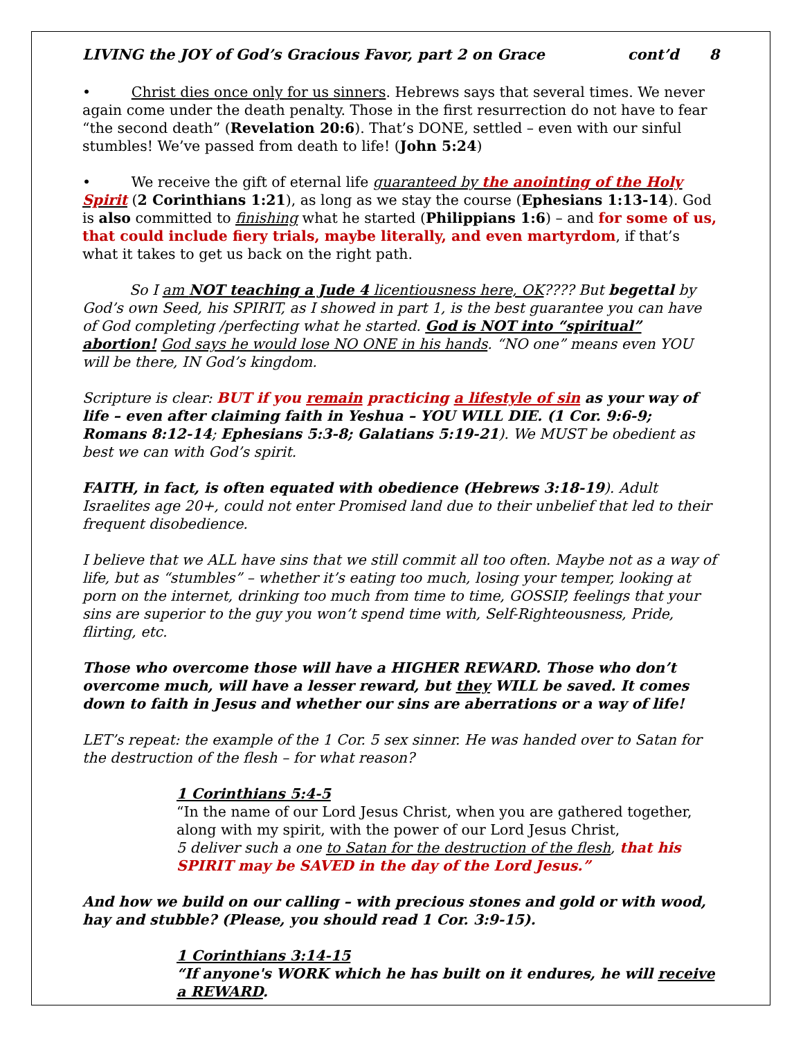LIVING the JOY of God’s Gracious Favor, part 2 on Grace cont’d 8
• Christ dies once only for us sinners. Hebrews says that several times. We never again come under the death penalty. Those in the first resurrection do not have to fear “the second death” (Revelation 20:6). That’s DONE, settled – even with our sinful stumbles! We’ve passed from death to life! (John 5:24)
• We receive the gift of eternal life guaranteed by the anointing of the Holy Spirit (2 Corinthians 1:21), as long as we stay the course (Ephesians 1:13-14). God is also committed to finishing what he started (Philippians 1:6) – and for some of us, that could include fiery trials, maybe literally, and even martyrdom, if that’s what it takes to get us back on the right path.
So I am NOT teaching a Jude 4 licentiousness here, OK???? But begettal by God’s own Seed, his SPIRIT, as I showed in part 1, is the best guarantee you can have of God completing /perfecting what he started. God is NOT into “spiritual” abortion! God says he would lose NO ONE in his hands. “NO one” means even YOU will be there, IN God’s kingdom.
Scripture is clear: BUT if you remain practicing a lifestyle of sin as your way of life – even after claiming faith in Yeshua – YOU WILL DIE. (1 Cor. 9:6-9; Romans 8:12-14; Ephesians 5:3-8; Galatians 5:19-21). We MUST be obedient as best we can with God’s spirit.
FAITH, in fact, is often equated with obedience (Hebrews 3:18-19). Adult Israelites age 20+, could not enter Promised land due to their unbelief that led to their frequent disobedience.
I believe that we ALL have sins that we still commit all too often. Maybe not as a way of life, but as “stumbles” – whether it’s eating too much, losing your temper, looking at porn on the internet, drinking too much from time to time, GOSSIP, feelings that your sins are superior to the guy you won’t spend time with, Self-Righteousness, Pride, flirting, etc.
Those who overcome those will have a HIGHER REWARD. Those who don’t overcome much, will have a lesser reward, but they WILL be saved. It comes down to faith in Jesus and whether our sins are aberrations or a way of life!
LET’s repeat: the example of the 1 Cor. 5 sex sinner. He was handed over to Satan for the destruction of the flesh – for what reason?
1 Corinthians 5:4-5
“In the name of our Lord Jesus Christ, when you are gathered together, along with my spirit, with the power of our Lord Jesus Christ,
5 deliver such a one to Satan for the destruction of the flesh, that his SPIRIT may be SAVED in the day of the Lord Jesus.”
And how we build on our calling – with precious stones and gold or with wood, hay and stubble? (Please, you should read 1 Cor. 3:9-15).
1 Corinthians 3:14-15
“If anyone's WORK which he has built on it endures, he will receive a REWARD.